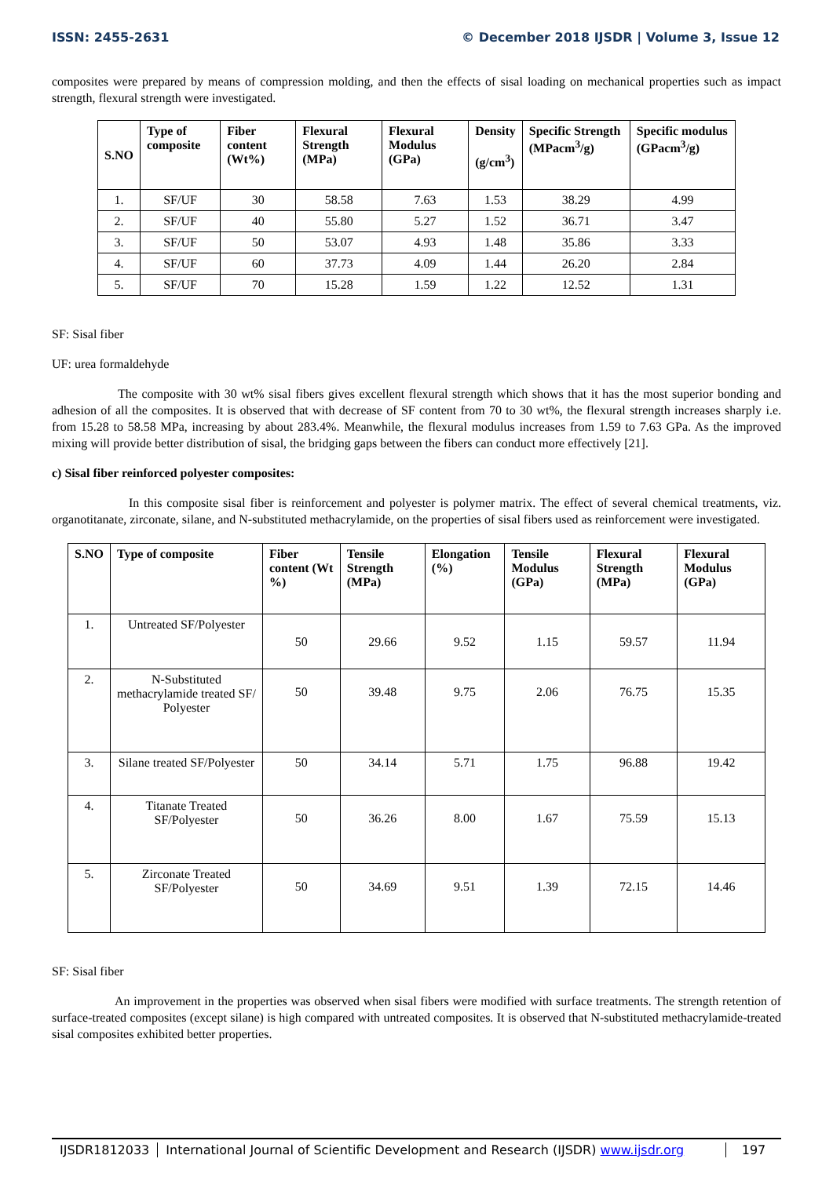ISSN: 2455-2631 © December 2018 IJSDR | Volume 3, Issue 12
composites were prepared by means of compression molding, and then the effects of sisal loading on mechanical properties such as impact strength, flexural strength were investigated.
| S.NO | Type of composite | Fiber content (Wt%) | Flexural Strength (MPa) | Flexural Modulus (GPa) | Density (g/cm<sup>3</sup>) | Specific Strength (MPacm<sup>3</sup>/g) | Specific modulus (GPacm<sup>3</sup>/g) |
| --- | --- | --- | --- | --- | --- | --- | --- |
| 1. | SF/UF | 30 | 58.58 | 7.63 | 1.53 | 38.29 | 4.99 |
| 2. | SF/UF | 40 | 55.80 | 5.27 | 1.52 | 36.71 | 3.47 |
| 3. | SF/UF | 50 | 53.07 | 4.93 | 1.48 | 35.86 | 3.33 |
| 4. | SF/UF | 60 | 37.73 | 4.09 | 1.44 | 26.20 | 2.84 |
| 5. | SF/UF | 70 | 15.28 | 1.59 | 1.22 | 12.52 | 1.31 |
SF: Sisal fiber
UF: urea formaldehyde
The composite with 30 wt% sisal fibers gives excellent flexural strength which shows that it has the most superior bonding and adhesion of all the composites. It is observed that with decrease of SF content from 70 to 30 wt%, the flexural strength increases sharply i.e. from 15.28 to 58.58 MPa, increasing by about 283.4%. Meanwhile, the flexural modulus increases from 1.59 to 7.63 GPa. As the improved mixing will provide better distribution of sisal, the bridging gaps between the fibers can conduct more effectively [21].
c) Sisal fiber reinforced polyester composites:
In this composite sisal fiber is reinforcement and polyester is polymer matrix. The effect of several chemical treatments, viz. organotitanate, zirconate, silane, and N-substituted methacrylamide, on the properties of sisal fibers used as reinforcement were investigated.
| S.NO | Type of composite | Fiber content (Wt %) | Tensile Strength (MPa) | Elongation (%) | Tensile Modulus (GPa) | Flexural Strength (MPa) | Flexural Modulus (GPa) |
| --- | --- | --- | --- | --- | --- | --- | --- |
| 1. | Untreated SF/Polyester | 50 | 29.66 | 9.52 | 1.15 | 59.57 | 11.94 |
| 2. | N-Substituted methacrylamide treated SF/ Polyester | 50 | 39.48 | 9.75 | 2.06 | 76.75 | 15.35 |
| 3. | Silane treated SF/Polyester | 50 | 34.14 | 5.71 | 1.75 | 96.88 | 19.42 |
| 4. | Titanate Treated SF/Polyester | 50 | 36.26 | 8.00 | 1.67 | 75.59 | 15.13 |
| 5. | Zirconate Treated SF/Polyester | 50 | 34.69 | 9.51 | 1.39 | 72.15 | 14.46 |
SF: Sisal fiber
An improvement in the properties was observed when sisal fibers were modified with surface treatments. The strength retention of surface-treated composites (except silane) is high compared with untreated composites. It is observed that N-substituted methacrylamide-treated sisal composites exhibited better properties.
IJSDR1812033 International Journal of Scientific Development and Research (IJSDR) www.ijsdr.org
197